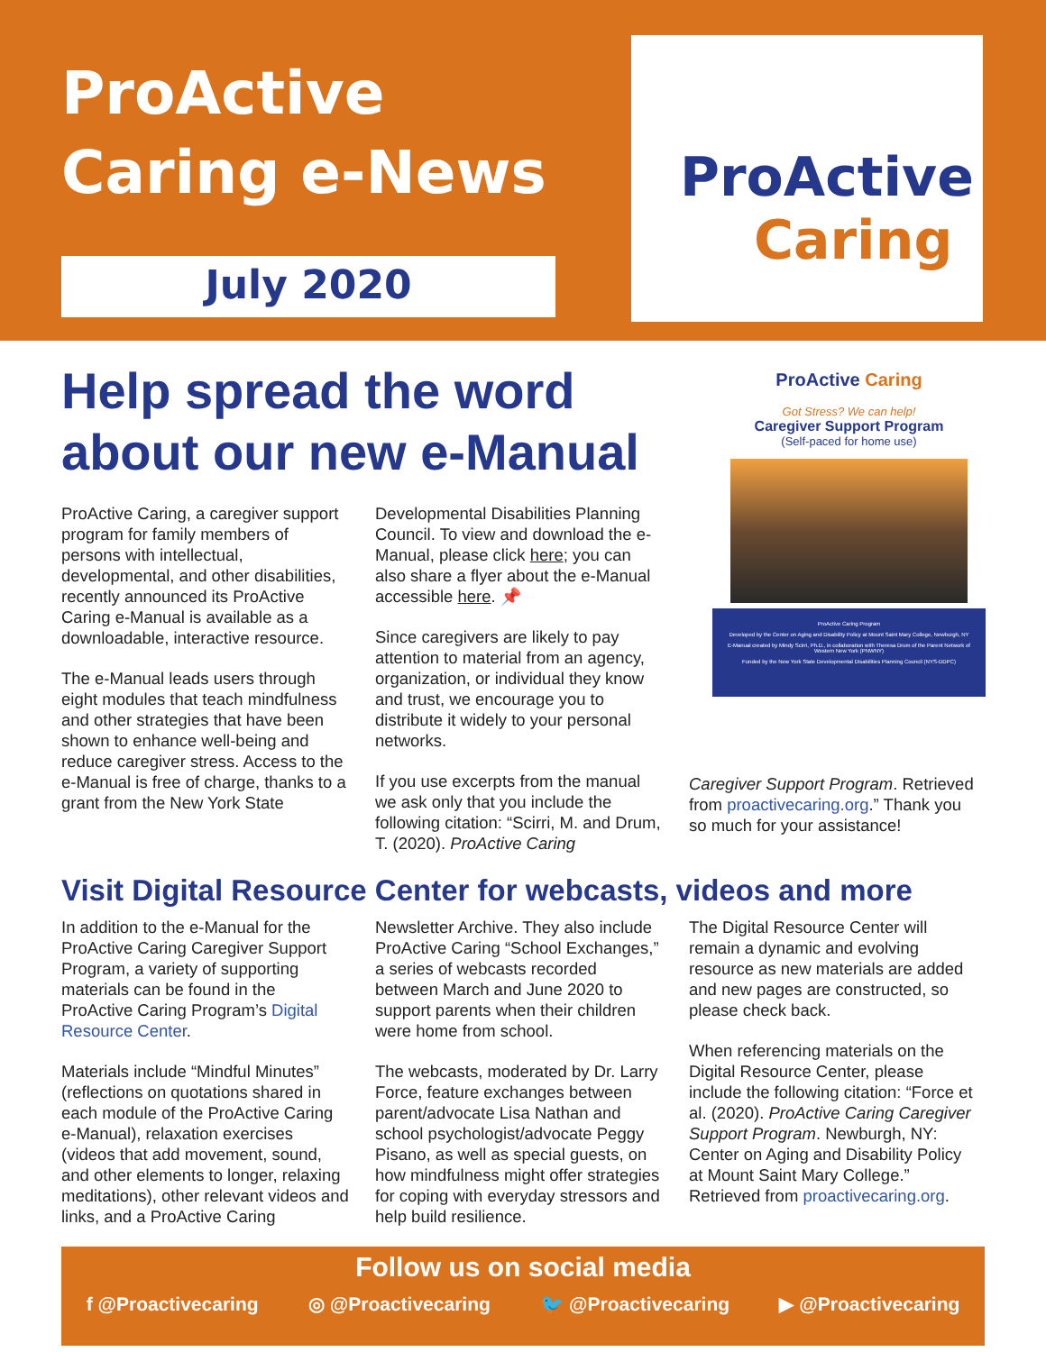ProActive
Caring e-News
July 2020
ProActive
Caring
ProActive Caring
Got Stress? We can help!
Caregiver Support Program
(Self-paced for home use)
ProActive Caring Program
Developed by the Center on Aging and Disability Policy at Mount Saint Mary College, Newburgh, NY
E-Manual created by Mindy Scirri, Ph.D., in collaboration with Theresa Drum of the Parent Network of Western New York (PNWNY)
Funded by the New York State Developmental Disabilities Planning Council (NYS-DDPC)
Help spread the word about our new e-Manual
ProActive Caring, a caregiver support program for family members of persons with intellectual, developmental, and other disabilities, recently announced its ProActive Caring e-Manual is available as a downloadable, interactive resource.
The e-Manual leads users through eight modules that teach mindfulness and other strategies that have been shown to enhance well-being and reduce caregiver stress. Access to the e-Manual is free of charge, thanks to a grant from the New York State
Developmental Disabilities Planning Council. To view and download the e-Manual, please click here; you can also share a flyer about the e-Manual accessible here. 📌
Since caregivers are likely to pay attention to material from an agency, organization, or individual they know and trust, we encourage you to distribute it widely to your personal networks.
If you use excerpts from the manual we ask only that you include the following citation: “Scirri, M. and Drum, T. (2020). ProActive Caring
Caregiver Support Program. Retrieved from proactivecaring.org.” Thank you so much for your assistance!
Visit Digital Resource Center for webcasts, videos and more
In addition to the e-Manual for the ProActive Caring Caregiver Support Program, a variety of supporting materials can be found in the ProActive Caring Program’s Digital Resource Center.
Materials include “Mindful Minutes” (reflections on quotations shared in each module of the ProActive Caring e-Manual), relaxation exercises (videos that add movement, sound, and other elements to longer, relaxing meditations), other relevant videos and links, and a ProActive Caring
Newsletter Archive. They also include ProActive Caring “School Exchanges,” a series of webcasts recorded between March and June 2020 to support parents when their children were home from school.
The webcasts, moderated by Dr. Larry Force, feature exchanges between parent/advocate Lisa Nathan and school psychologist/advocate Peggy Pisano, as well as special guests, on how mindfulness might offer strategies for coping with everyday stressors and help build resilience.
The Digital Resource Center will remain a dynamic and evolving resource as new materials are added and new pages are constructed, so please check back.
When referencing materials on the Digital Resource Center, please include the following citation: “Force et al. (2020). ProActive Caring Caregiver Support Program. Newburgh, NY: Center on Aging and Disability Policy at Mount Saint Mary College.” Retrieved from proactivecaring.org.
Follow us on social media
f @Proactivecaring ◎ @Proactivecaring 🐦 @Proactivecaring ▶ @Proactivecaring